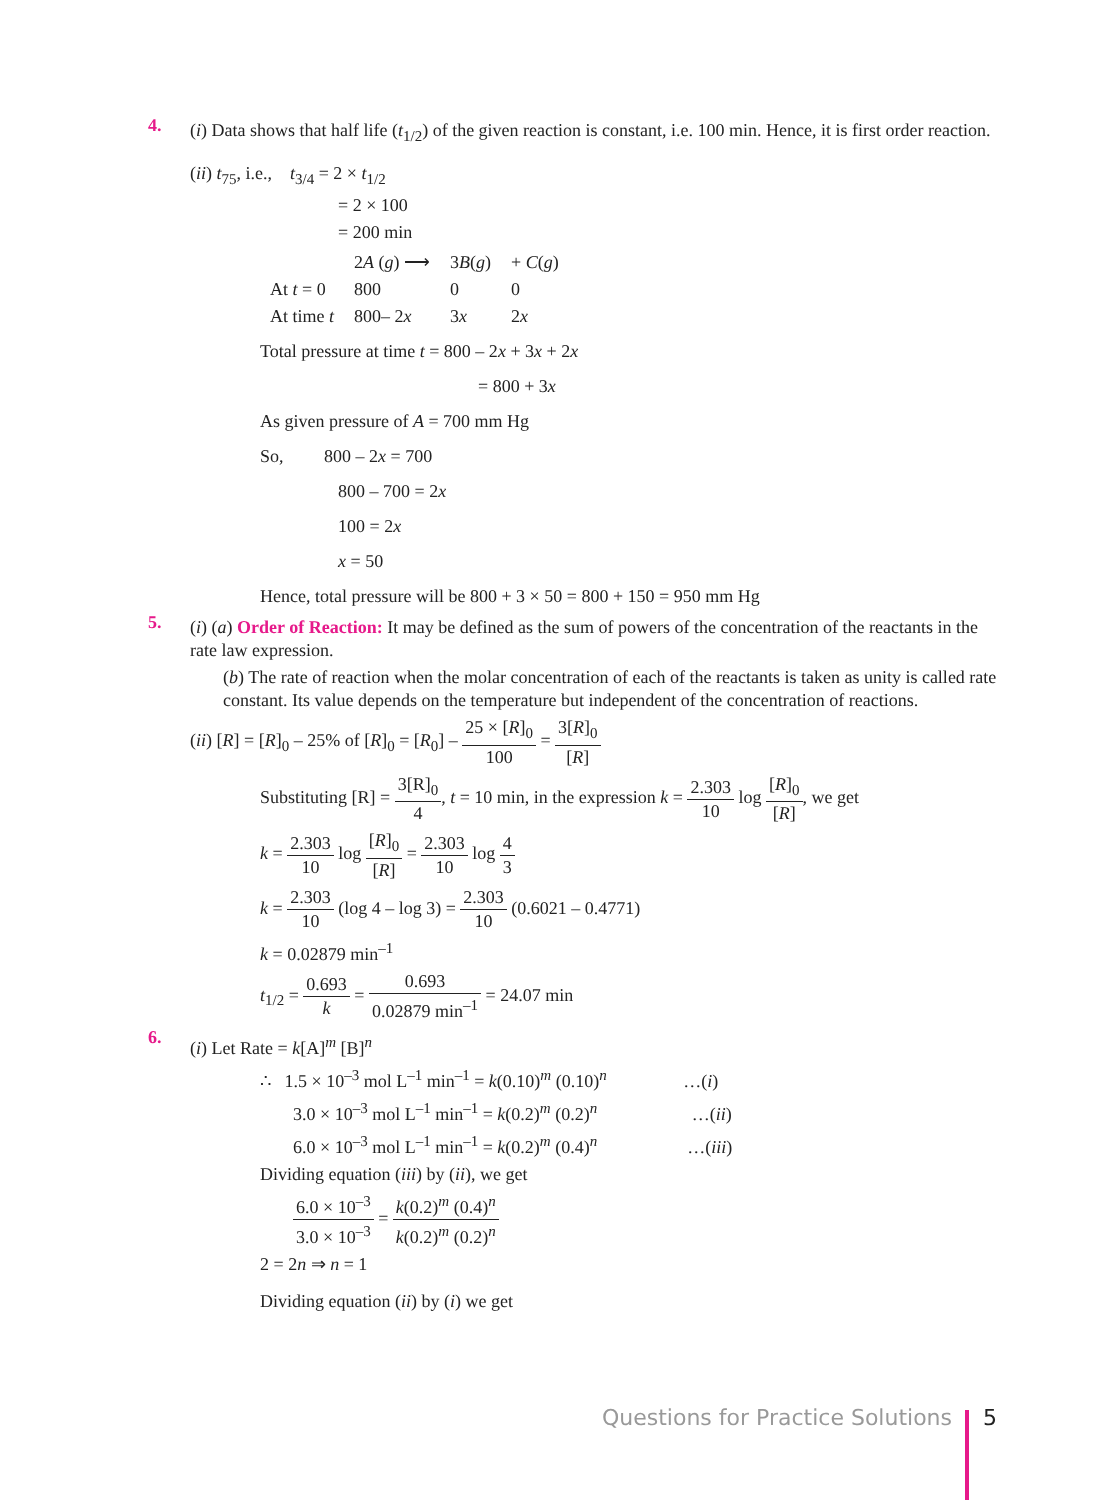4.
(i) Data shows that half life (t<sub>1/2</sub>) of the given reaction is constant, i.e. 100 min. Hence, it is first order reaction.
(ii) t<sub>75</sub>, i.e., t<sub>3/4</sub> = 2 × t<sub>1/2</sub>
= 2 × 100
= 200 min
| | 2 A ( g ) ⟶ | 3 B ( g ) | + C ( g ) |
| At t = 0 | 800 | 0 | 0 |
| At time t | 800– 2 x | 3 x | 2 x |
Total pressure at time t = 800 – 2x + 3x + 2x
= 800 + 3x
As given pressure of A = 700 mm Hg
So, 800 – 2x = 700
800 – 700 = 2x
100 = 2x
x = 50
Hence, total pressure will be 800 + 3 × 50 = 800 + 150 = 950 mm Hg
5.
(i) (a) Order of Reaction: It may be defined as the sum of powers of the concentration of the reactants in the rate law expression.
(b) The rate of reaction when the molar concentration of each of the reactants is taken as unity is called rate constant. Its value depends on the temperature but independent of the concentration of reactions.
(ii) [R] = [R]<sub>0</sub> – 25% of [R]<sub>0</sub> = [R<sub>0</sub>] – 25 × [R]<sub>0</sub> 100 = 3[R]<sub>0</sub> [R]
Substituting [R] = 3[R]<sub>0</sub> 4, t = 10 min, in the expression k = 2.303 10 log [R]<sub>0</sub> [R], we get
k = 2.303 10 log [R]<sub>0</sub> [R] = 2.303 10 log 4 3
k = 2.303 10 (log 4 – log 3) = 2.303 10 (0.6021 – 0.4771)
k = 0.02879 min<sup>–1</sup>
t<sub>1/2</sub> = 0.693 k = 0.693 0.02879 min<sup>–1</sup> = 24.07 min
6.
(i) Let Rate = k[A]<sup>m</sup> [B]<sup>n</sup>
∴ 1.5 × 10<sup>–3</sup> mol L<sup>–1</sup> min<sup>–1</sup> = k(0.10)<sup>m</sup> (0.10)<sup>n</sup> …(i)
3.0 × 10<sup>–3</sup> mol L<sup>–1</sup> min<sup>–1</sup> = k(0.2)<sup>m</sup> (0.2)<sup>n</sup> …(ii)
6.0 × 10<sup>–3</sup> mol L<sup>–1</sup> min<sup>–1</sup> = k(0.2)<sup>m</sup> (0.4)<sup>n</sup> …(iii)
Dividing equation (iii) by (ii), we get
6.0 × 10<sup>–3</sup> 3.0 × 10<sup>–3</sup> = k(0.2)<sup>m</sup> (0.4)<sup>n</sup> k(0.2)<sup>m</sup> (0.2)<sup>n</sup>
2 = 2n ⇒ n = 1
Dividing equation (ii) by (i) we get
Questions for Practice Solutions 5